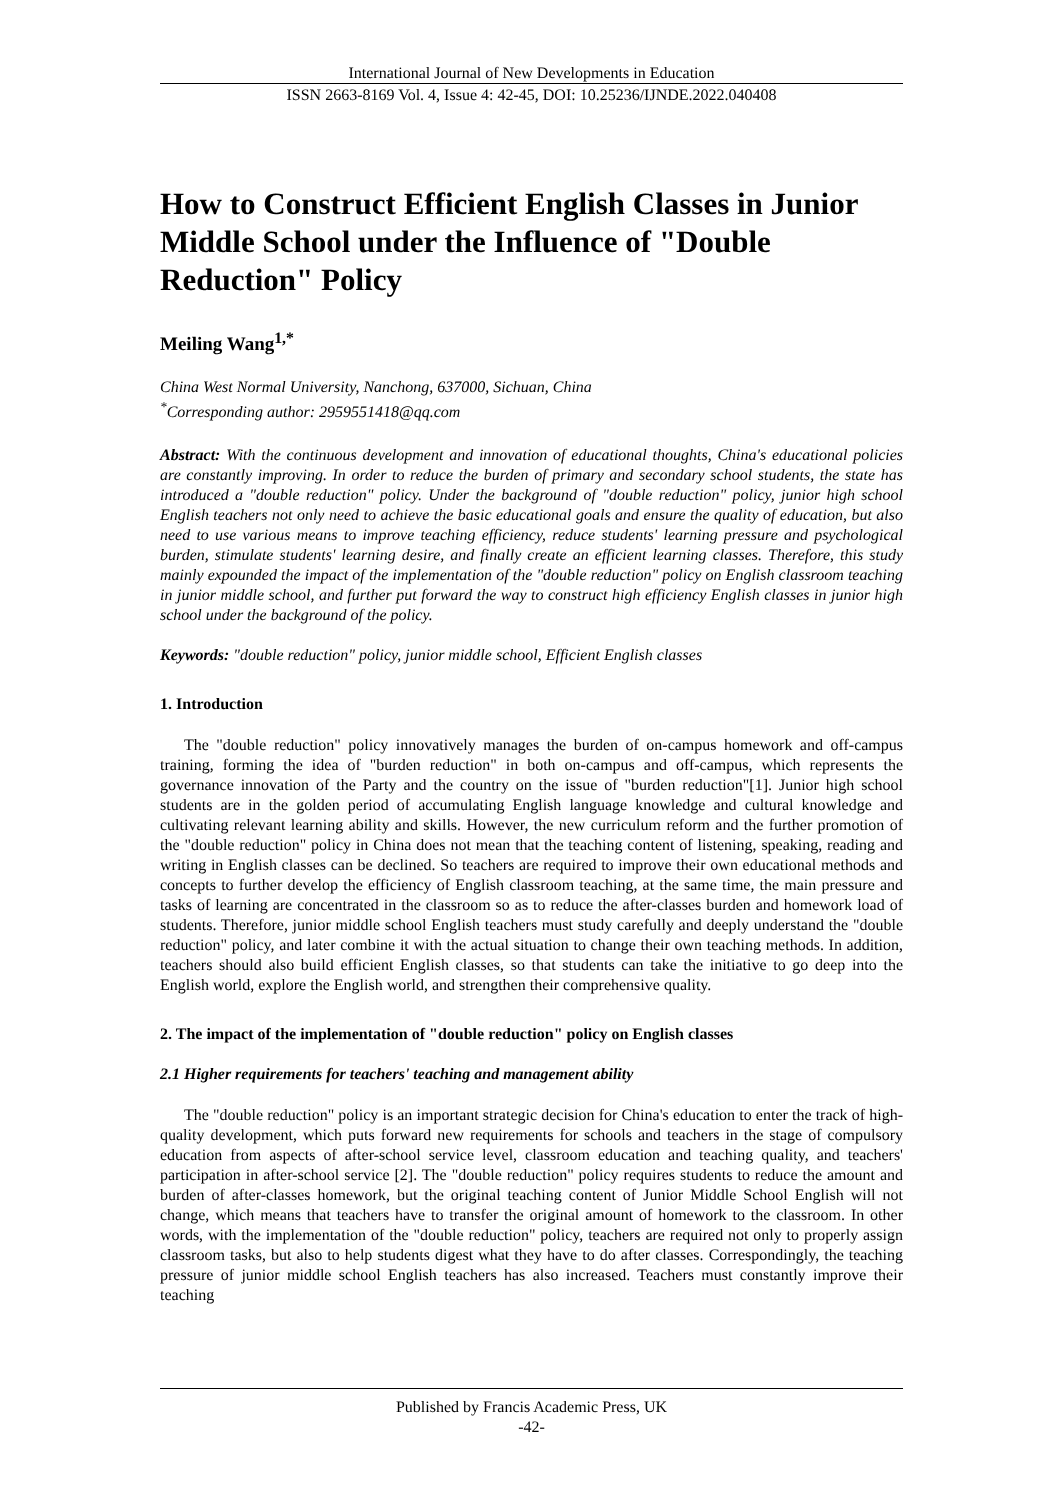International Journal of New Developments in Education
ISSN 2663-8169 Vol. 4, Issue 4: 42-45, DOI: 10.25236/IJNDE.2022.040408
How to Construct Efficient English Classes in Junior Middle School under the Influence of "Double Reduction" Policy
Meiling Wang<sup>1,*</sup>
China West Normal University, Nanchong, 637000, Sichuan, China
<sup>*</sup> Corresponding author: 2959551418@qq.com
Abstract: With the continuous development and innovation of educational thoughts, China's educational policies are constantly improving. In order to reduce the burden of primary and secondary school students, the state has introduced a "double reduction" policy. Under the background of "double reduction" policy, junior high school English teachers not only need to achieve the basic educational goals and ensure the quality of education, but also need to use various means to improve teaching efficiency, reduce students' learning pressure and psychological burden, stimulate students' learning desire, and finally create an efficient learning classes. Therefore, this study mainly expounded the impact of the implementation of the "double reduction" policy on English classroom teaching in junior middle school, and further put forward the way to construct high efficiency English classes in junior high school under the background of the policy.
Keywords: "double reduction" policy, junior middle school, Efficient English classes
1. Introduction
The "double reduction" policy innovatively manages the burden of on-campus homework and off-campus training, forming the idea of "burden reduction" in both on-campus and off-campus, which represents the governance innovation of the Party and the country on the issue of "burden reduction"[1]. Junior high school students are in the golden period of accumulating English language knowledge and cultural knowledge and cultivating relevant learning ability and skills. However, the new curriculum reform and the further promotion of the "double reduction" policy in China does not mean that the teaching content of listening, speaking, reading and writing in English classes can be declined. So teachers are required to improve their own educational methods and concepts to further develop the efficiency of English classroom teaching, at the same time, the main pressure and tasks of learning are concentrated in the classroom so as to reduce the after-classes burden and homework load of students. Therefore, junior middle school English teachers must study carefully and deeply understand the "double reduction" policy, and later combine it with the actual situation to change their own teaching methods. In addition, teachers should also build efficient English classes, so that students can take the initiative to go deep into the English world, explore the English world, and strengthen their comprehensive quality.
2. The impact of the implementation of "double reduction" policy on English classes
2.1 Higher requirements for teachers' teaching and management ability
The "double reduction" policy is an important strategic decision for China's education to enter the track of high-quality development, which puts forward new requirements for schools and teachers in the stage of compulsory education from aspects of after-school service level, classroom education and teaching quality, and teachers' participation in after-school service [2]. The "double reduction" policy requires students to reduce the amount and burden of after-classes homework, but the original teaching content of Junior Middle School English will not change, which means that teachers have to transfer the original amount of homework to the classroom. In other words, with the implementation of the "double reduction" policy, teachers are required not only to properly assign classroom tasks, but also to help students digest what they have to do after classes. Correspondingly, the teaching pressure of junior middle school English teachers has also increased. Teachers must constantly improve their teaching
Published by Francis Academic Press, UK
-42-